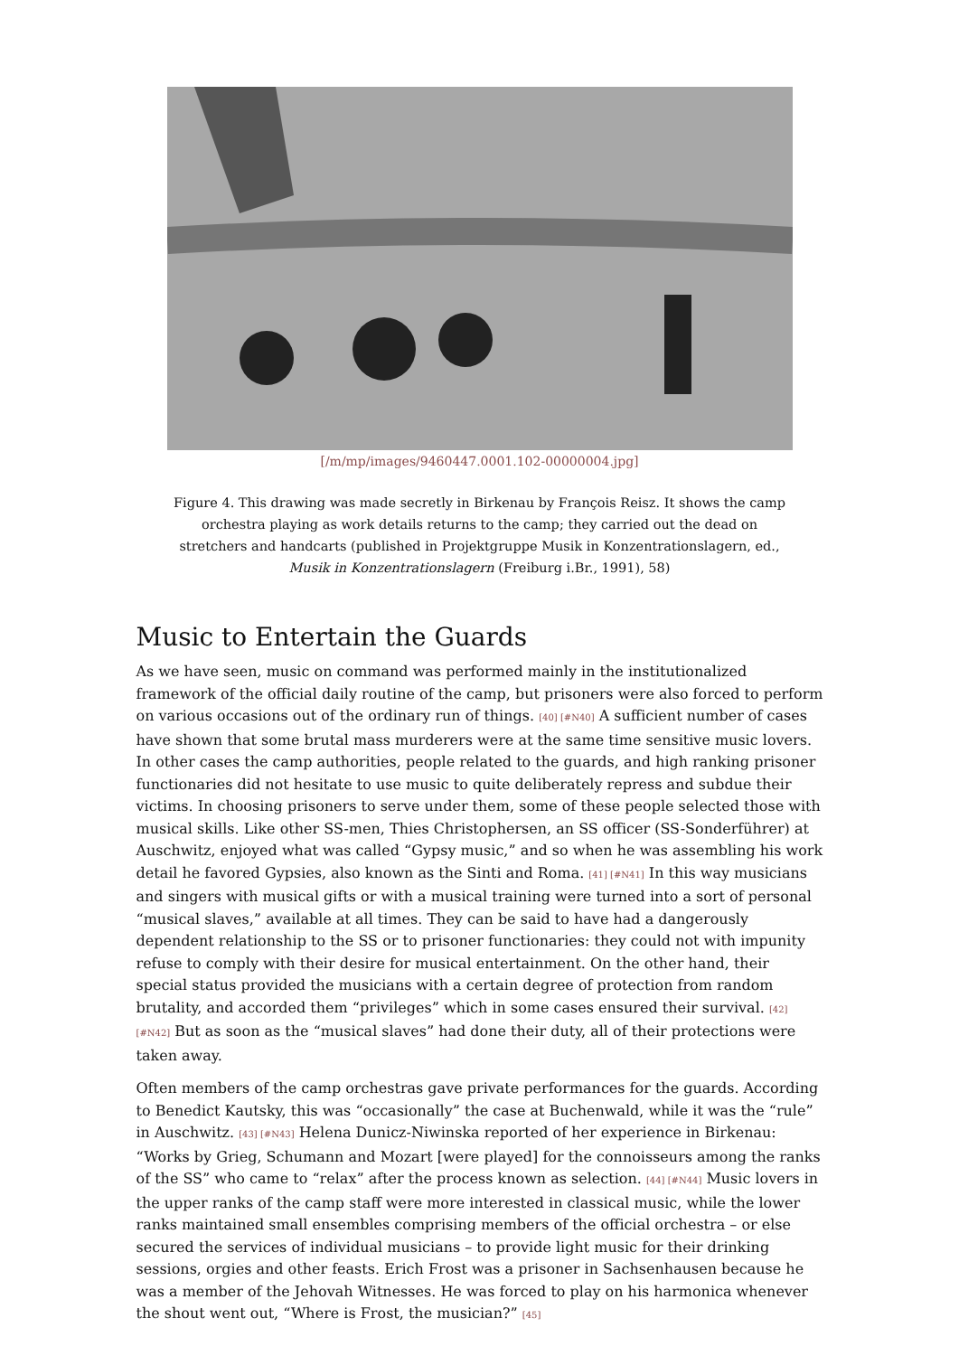[/m/mp/images/9460447.0001.102-00000004.jpg]
Figure 4. This drawing was made secretly in Birkenau by François Reisz. It shows the camp orchestra playing as work details returns to the camp; they carried out the dead on stretchers and handcarts (published in Projektgruppe Musik in Konzentrationslagern, ed., Musik in Konzentrationslagern (Freiburg i.Br., 1991), 58)
Music to Entertain the Guards
As we have seen, music on command was performed mainly in the institutionalized framework of the official daily routine of the camp, but prisoners were also forced to perform on various occasions out of the ordinary run of things. [40] [#N40] A sufficient number of cases have shown that some brutal mass murderers were at the same time sensitive music lovers. In other cases the camp authorities, people related to the guards, and high ranking prisoner functionaries did not hesitate to use music to quite deliberately repress and subdue their victims. In choosing prisoners to serve under them, some of these people selected those with musical skills. Like other SS-men, Thies Christophersen, an SS officer (SS-Sonderführer) at Auschwitz, enjoyed what was called “Gypsy music,” and so when he was assembling his work detail he favored Gypsies, also known as the Sinti and Roma. [41] [#N41] In this way musicians and singers with musical gifts or with a musical training were turned into a sort of personal “musical slaves,” available at all times. They can be said to have had a dangerously dependent relationship to the SS or to prisoner functionaries: they could not with impunity refuse to comply with their desire for musical entertainment. On the other hand, their special status provided the musicians with a certain degree of protection from random brutality, and accorded them “privileges” which in some cases ensured their survival. [42] [#N42] But as soon as the “musical slaves” had done their duty, all of their protections were taken away.
Often members of the camp orchestras gave private performances for the guards. According to Benedict Kautsky, this was “occasionally” the case at Buchenwald, while it was the “rule” in Auschwitz. [43] [#N43] Helena Dunicz-Niwinska reported of her experience in Birkenau: “Works by Grieg, Schumann and Mozart [were played] for the connoisseurs among the ranks of the SS” who came to “relax” after the process known as selection. [44] [#N44] Music lovers in the upper ranks of the camp staff were more interested in classical music, while the lower ranks maintained small ensembles comprising members of the official orchestra – or else secured the services of individual musicians – to provide light music for their drinking sessions, orgies and other feasts. Erich Frost was a prisoner in Sachsenhausen because he was a member of the Jehovah Witnesses. He was forced to play on his harmonica whenever the shout went out, “Where is Frost, the musician?” [45]